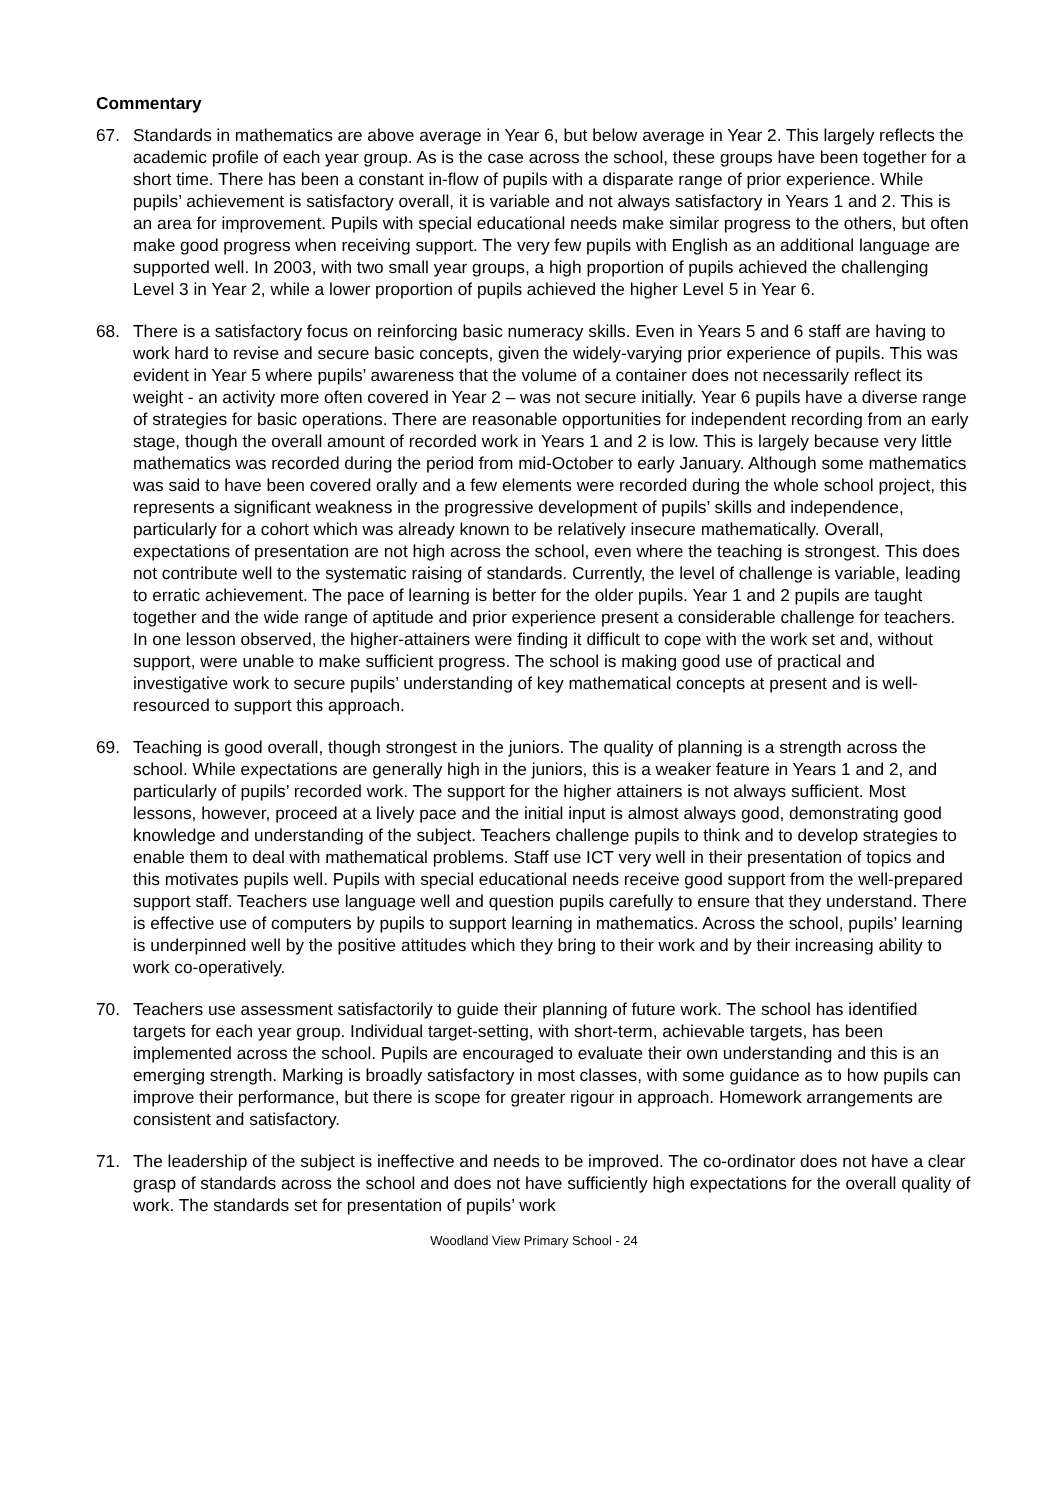Commentary
67. Standards in mathematics are above average in Year 6, but below average in Year 2. This largely reflects the academic profile of each year group. As is the case across the school, these groups have been together for a short time. There has been a constant in-flow of pupils with a disparate range of prior experience. While pupils’ achievement is satisfactory overall, it is variable and not always satisfactory in Years 1 and 2. This is an area for improvement. Pupils with special educational needs make similar progress to the others, but often make good progress when receiving support. The very few pupils with English as an additional language are supported well. In 2003, with two small year groups, a high proportion of pupils achieved the challenging Level 3 in Year 2, while a lower proportion of pupils achieved the higher Level 5 in Year 6.
68. There is a satisfactory focus on reinforcing basic numeracy skills. Even in Years 5 and 6 staff are having to work hard to revise and secure basic concepts, given the widely-varying prior experience of pupils. This was evident in Year 5 where pupils’ awareness that the volume of a container does not necessarily reflect its weight - an activity more often covered in Year 2 – was not secure initially. Year 6 pupils have a diverse range of strategies for basic operations. There are reasonable opportunities for independent recording from an early stage, though the overall amount of recorded work in Years 1 and 2 is low. This is largely because very little mathematics was recorded during the period from mid-October to early January. Although some mathematics was said to have been covered orally and a few elements were recorded during the whole school project, this represents a significant weakness in the progressive development of pupils’ skills and independence, particularly for a cohort which was already known to be relatively insecure mathematically. Overall, expectations of presentation are not high across the school, even where the teaching is strongest. This does not contribute well to the systematic raising of standards. Currently, the level of challenge is variable, leading to erratic achievement. The pace of learning is better for the older pupils. Year 1 and 2 pupils are taught together and the wide range of aptitude and prior experience present a considerable challenge for teachers. In one lesson observed, the higher-attainers were finding it difficult to cope with the work set and, without support, were unable to make sufficient progress. The school is making good use of practical and investigative work to secure pupils’ understanding of key mathematical concepts at present and is well-resourced to support this approach.
69. Teaching is good overall, though strongest in the juniors. The quality of planning is a strength across the school. While expectations are generally high in the juniors, this is a weaker feature in Years 1 and 2, and particularly of pupils’ recorded work. The support for the higher attainers is not always sufficient. Most lessons, however, proceed at a lively pace and the initial input is almost always good, demonstrating good knowledge and understanding of the subject. Teachers challenge pupils to think and to develop strategies to enable them to deal with mathematical problems. Staff use ICT very well in their presentation of topics and this motivates pupils well. Pupils with special educational needs receive good support from the well-prepared support staff. Teachers use language well and question pupils carefully to ensure that they understand. There is effective use of computers by pupils to support learning in mathematics. Across the school, pupils’ learning is underpinned well by the positive attitudes which they bring to their work and by their increasing ability to work co-operatively.
70. Teachers use assessment satisfactorily to guide their planning of future work. The school has identified targets for each year group. Individual target-setting, with short-term, achievable targets, has been implemented across the school. Pupils are encouraged to evaluate their own understanding and this is an emerging strength. Marking is broadly satisfactory in most classes, with some guidance as to how pupils can improve their performance, but there is scope for greater rigour in approach. Homework arrangements are consistent and satisfactory.
71. The leadership of the subject is ineffective and needs to be improved. The co-ordinator does not have a clear grasp of standards across the school and does not have sufficiently high expectations for the overall quality of work. The standards set for presentation of pupils’ work
Woodland View Primary School - 24